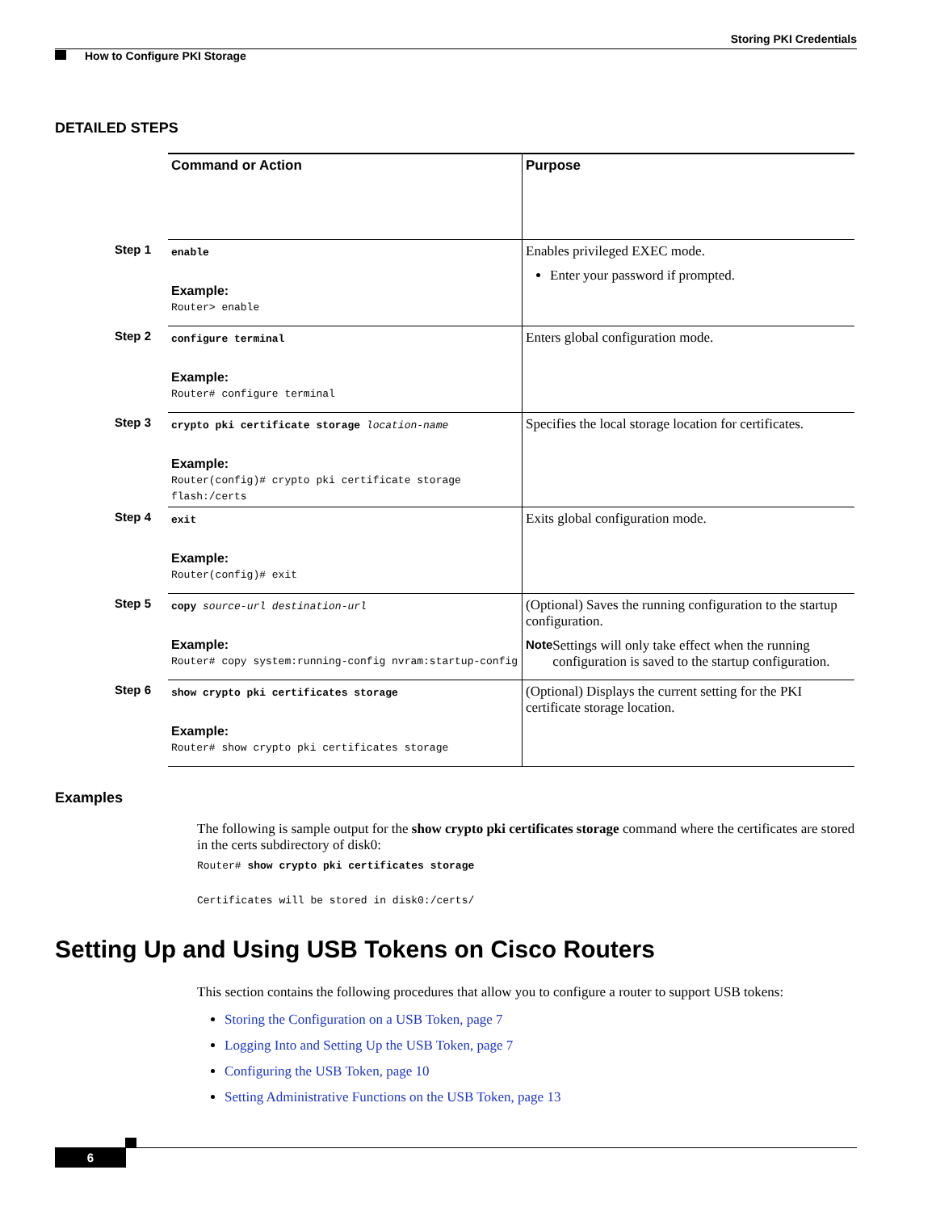Storing PKI Credentials
How to Configure PKI Storage
DETAILED STEPS
| | Command or Action | Purpose |
| Step 1 | enable Example: Router> enable | Enables privileged EXEC mode. Enter your password if prompted. |
| Step 2 | configure terminal Example: Router# configure terminal | Enters global configuration mode. |
| Step 3 | crypto pki certificate storage location-name Example: Router(config)# crypto pki certificate storage flash:/certs | Specifies the local storage location for certificates. |
| Step 4 | exit Example: Router(config)# exit | Exits global configuration mode. |
| Step 5 | copy source-url destination-url Example: Router# copy system:running-config nvram:startup-config | (Optional) Saves the running configuration to the startup configuration. Note Settings will only take effect when the running configuration is saved to the startup configuration. |
| Step 6 | show crypto pki certificates storage Example: Router# show crypto pki certificates storage | (Optional) Displays the current setting for the PKI certificate storage location. |
Examples
The following is sample output for the show crypto pki certificates storage command where the certificates are stored in the certs subdirectory of disk0:
Router# show crypto pki certificates storage
Certificates will be stored in disk0:/certs/
Setting Up and Using USB Tokens on Cisco Routers
This section contains the following procedures that allow you to configure a router to support USB tokens:
Storing the Configuration on a USB Token, page 7
Logging Into and Setting Up the USB Token, page 7
Configuring the USB Token, page 10
Setting Administrative Functions on the USB Token, page 13
6